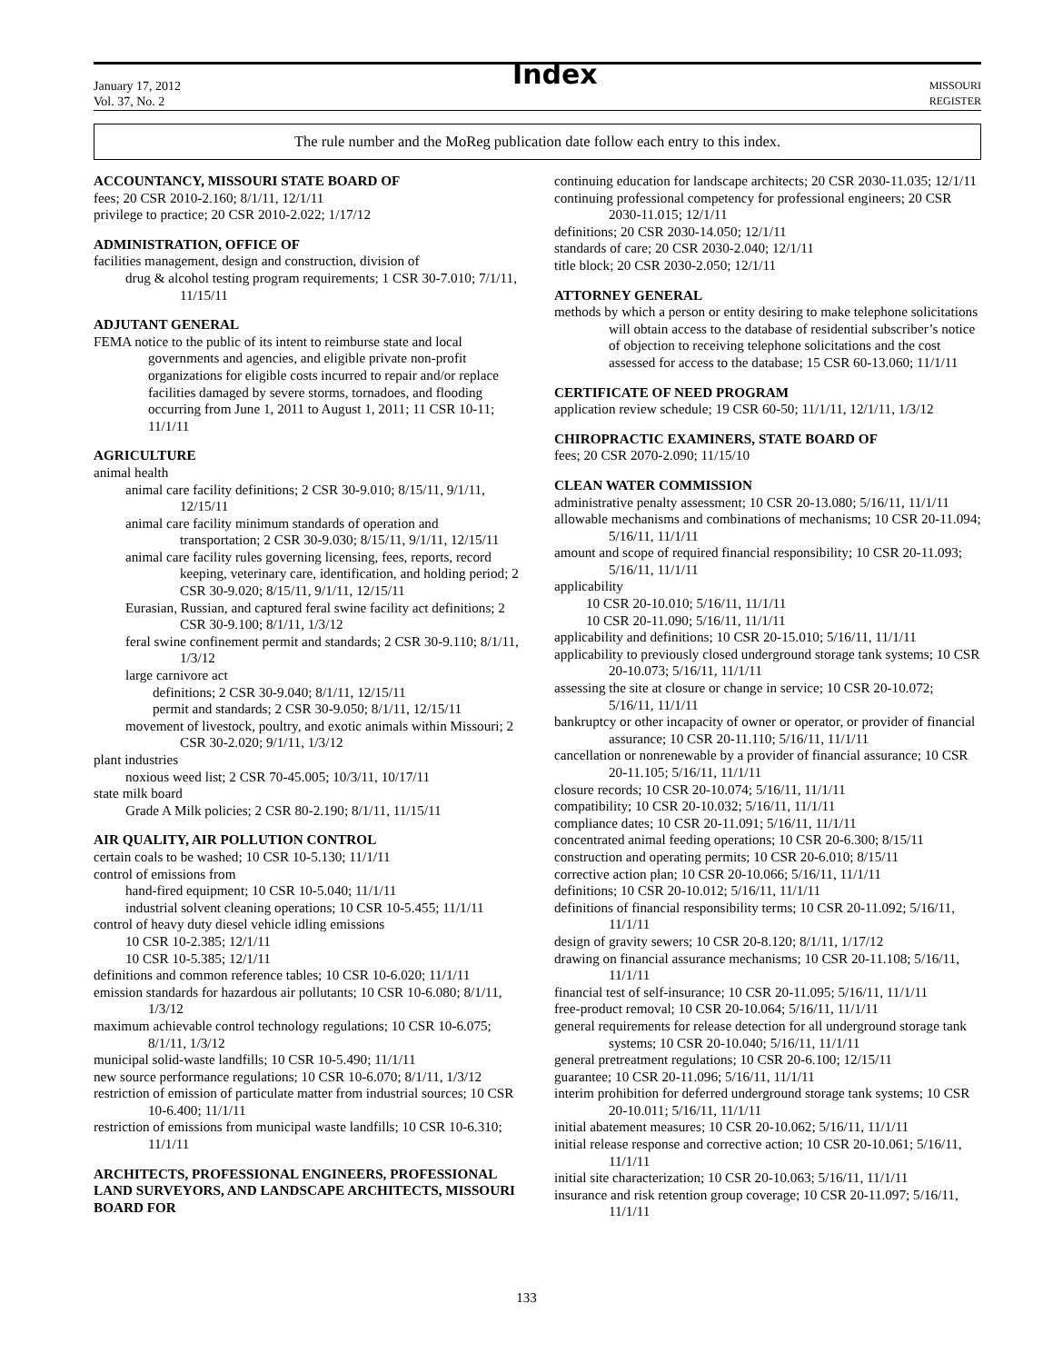January 17, 2012
Vol. 37, No. 2
Index
MISSOURI
REGISTER
The rule number and the MoReg publication date follow each entry to this index.
ACCOUNTANCY, MISSOURI STATE BOARD OF
fees; 20 CSR 2010-2.160; 8/1/11, 12/1/11
privilege to practice; 20 CSR 2010-2.022; 1/17/12
ADMINISTRATION, OFFICE OF
facilities management, design and construction, division of
drug & alcohol testing program requirements; 1 CSR 30-7.010; 7/1/11, 11/15/11
ADJUTANT GENERAL
FEMA notice to the public of its intent to reimburse state and local governments and agencies, and eligible private non-profit organizations for eligible costs incurred to repair and/or replace facilities damaged by severe storms, tornadoes, and flooding occurring from June 1, 2011 to August 1, 2011; 11 CSR 10-11; 11/1/11
AGRICULTURE
animal health
animal care facility definitions; 2 CSR 30-9.010; 8/15/11, 9/1/11, 12/15/11
animal care facility minimum standards of operation and transportation; 2 CSR 30-9.030; 8/15/11, 9/1/11, 12/15/11
animal care facility rules governing licensing, fees, reports, record keeping, veterinary care, identification, and holding period; 2 CSR 30-9.020; 8/15/11, 9/1/11, 12/15/11
Eurasian, Russian, and captured feral swine facility act definitions; 2 CSR 30-9.100; 8/1/11, 1/3/12
feral swine confinement permit and standards; 2 CSR 30-9.110; 8/1/11, 1/3/12
large carnivore act
definitions; 2 CSR 30-9.040; 8/1/11, 12/15/11
permit and standards; 2 CSR 30-9.050; 8/1/11, 12/15/11
movement of livestock, poultry, and exotic animals within Missouri; 2 CSR 30-2.020; 9/1/11, 1/3/12
plant industries
noxious weed list; 2 CSR 70-45.005; 10/3/11, 10/17/11
state milk board
Grade A Milk policies; 2 CSR 80-2.190; 8/1/11, 11/15/11
AIR QUALITY, AIR POLLUTION CONTROL
certain coals to be washed; 10 CSR 10-5.130; 11/1/11
control of emissions from
hand-fired equipment; 10 CSR 10-5.040; 11/1/11
industrial solvent cleaning operations; 10 CSR 10-5.455; 11/1/11
control of heavy duty diesel vehicle idling emissions
10 CSR 10-2.385; 12/1/11
10 CSR 10-5.385; 12/1/11
definitions and common reference tables; 10 CSR 10-6.020; 11/1/11
emission standards for hazardous air pollutants; 10 CSR 10-6.080; 8/1/11, 1/3/12
maximum achievable control technology regulations; 10 CSR 10-6.075; 8/1/11, 1/3/12
municipal solid-waste landfills; 10 CSR 10-5.490; 11/1/11
new source performance regulations; 10 CSR 10-6.070; 8/1/11, 1/3/12
restriction of emission of particulate matter from industrial sources; 10 CSR 10-6.400; 11/1/11
restriction of emissions from municipal waste landfills; 10 CSR 10-6.310; 11/1/11
ARCHITECTS, PROFESSIONAL ENGINEERS, PROFESSIONAL LAND SURVEYORS, AND LANDSCAPE ARCHITECTS, MISSOURI BOARD FOR
continuing education for landscape architects; 20 CSR 2030-11.035; 12/1/11
continuing professional competency for professional engineers; 20 CSR 2030-11.015; 12/1/11
definitions; 20 CSR 2030-14.050; 12/1/11
standards of care; 20 CSR 2030-2.040; 12/1/11
title block; 20 CSR 2030-2.050; 12/1/11
ATTORNEY GENERAL
methods by which a person or entity desiring to make telephone solicitations will obtain access to the database of residential subscriber’s notice of objection to receiving telephone solicitations and the cost assessed for access to the database; 15 CSR 60-13.060; 11/1/11
CERTIFICATE OF NEED PROGRAM
application review schedule; 19 CSR 60-50; 11/1/11, 12/1/11, 1/3/12
CHIROPRACTIC EXAMINERS, STATE BOARD OF
fees; 20 CSR 2070-2.090; 11/15/10
CLEAN WATER COMMISSION
administrative penalty assessment; 10 CSR 20-13.080; 5/16/11, 11/1/11
allowable mechanisms and combinations of mechanisms; 10 CSR 20-11.094; 5/16/11, 11/1/11
amount and scope of required financial responsibility; 10 CSR 20-11.093; 5/16/11, 11/1/11
applicability
10 CSR 20-10.010; 5/16/11, 11/1/11
10 CSR 20-11.090; 5/16/11, 11/1/11
applicability and definitions; 10 CSR 20-15.010; 5/16/11, 11/1/11
applicability to previously closed underground storage tank systems; 10 CSR 20-10.073; 5/16/11, 11/1/11
assessing the site at closure or change in service; 10 CSR 20-10.072; 5/16/11, 11/1/11
bankruptcy or other incapacity of owner or operator, or provider of financial assurance; 10 CSR 20-11.110; 5/16/11, 11/1/11
cancellation or nonrenewable by a provider of financial assurance; 10 CSR 20-11.105; 5/16/11, 11/1/11
closure records; 10 CSR 20-10.074; 5/16/11, 11/1/11
compatibility; 10 CSR 20-10.032; 5/16/11, 11/1/11
compliance dates; 10 CSR 20-11.091; 5/16/11, 11/1/11
concentrated animal feeding operations; 10 CSR 20-6.300; 8/15/11
construction and operating permits; 10 CSR 20-6.010; 8/15/11
corrective action plan; 10 CSR 20-10.066; 5/16/11, 11/1/11
definitions; 10 CSR 20-10.012; 5/16/11, 11/1/11
definitions of financial responsibility terms; 10 CSR 20-11.092; 5/16/11, 11/1/11
design of gravity sewers; 10 CSR 20-8.120; 8/1/11, 1/17/12
drawing on financial assurance mechanisms; 10 CSR 20-11.108; 5/16/11, 11/1/11
financial test of self-insurance; 10 CSR 20-11.095; 5/16/11, 11/1/11
free-product removal; 10 CSR 20-10.064; 5/16/11, 11/1/11
general requirements for release detection for all underground storage tank systems; 10 CSR 20-10.040; 5/16/11, 11/1/11
general pretreatment regulations; 10 CSR 20-6.100; 12/15/11
guarantee; 10 CSR 20-11.096; 5/16/11, 11/1/11
interim prohibition for deferred underground storage tank systems; 10 CSR 20-10.011; 5/16/11, 11/1/11
initial abatement measures; 10 CSR 20-10.062; 5/16/11, 11/1/11
initial release response and corrective action; 10 CSR 20-10.061; 5/16/11, 11/1/11
initial site characterization; 10 CSR 20-10.063; 5/16/11, 11/1/11
insurance and risk retention group coverage; 10 CSR 20-11.097; 5/16/11, 11/1/11
133